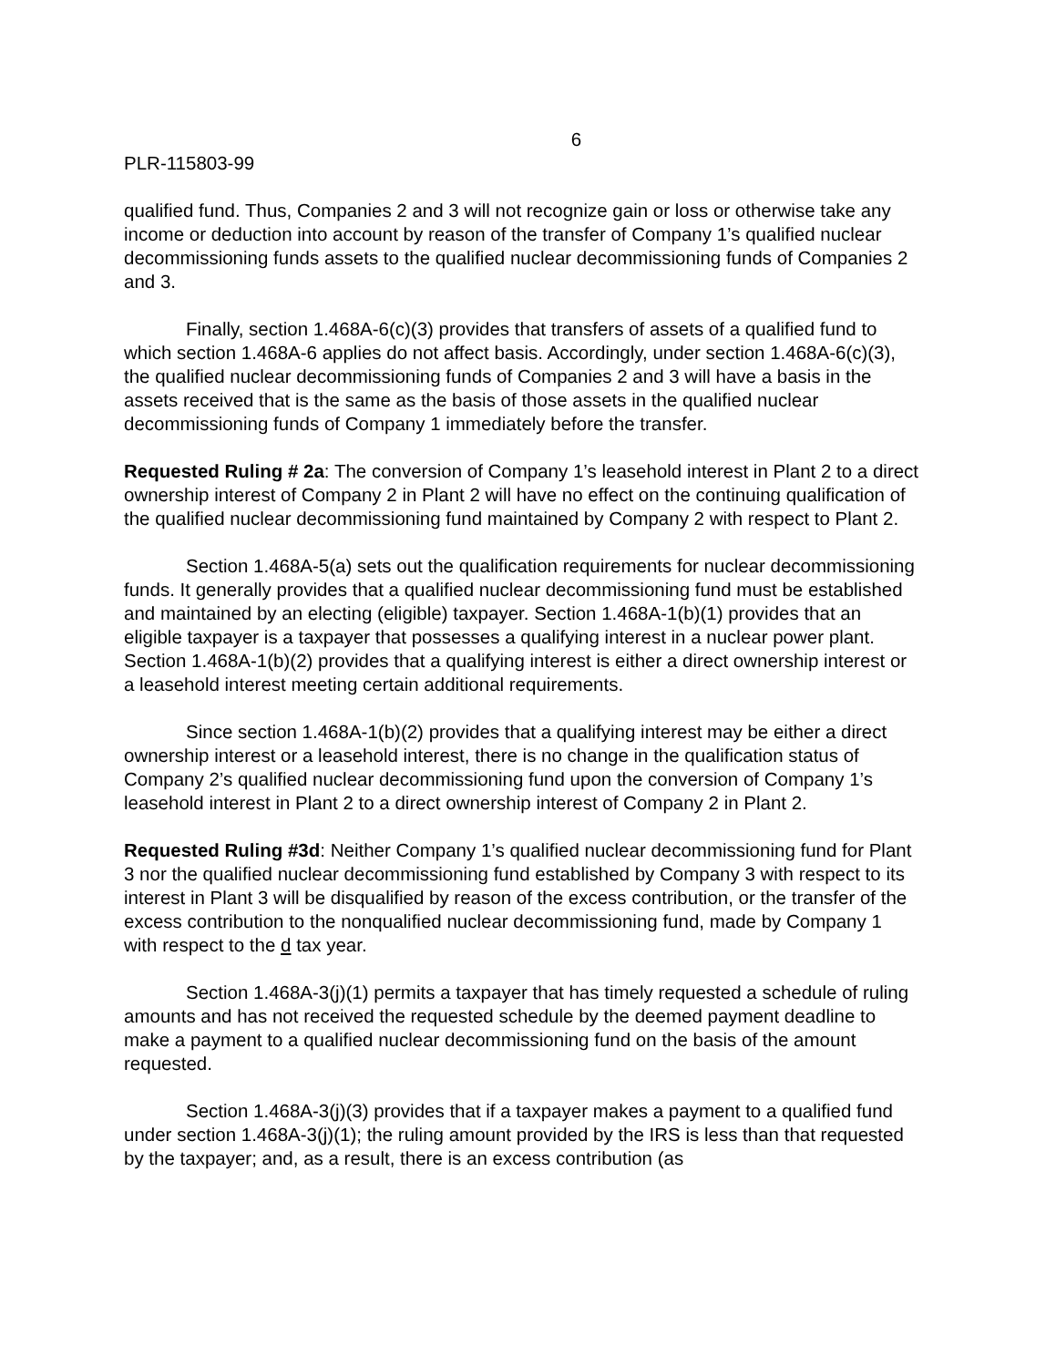6
PLR-115803-99
qualified fund. Thus, Companies 2 and 3 will not recognize gain or loss or otherwise take any income or deduction into account by reason of the transfer of Company 1’s qualified nuclear decommissioning funds assets to the qualified nuclear decommissioning funds of Companies 2 and 3.
Finally, section 1.468A-6(c)(3) provides that transfers of assets of a qualified fund to which section 1.468A-6 applies do not affect basis. Accordingly, under section 1.468A-6(c)(3), the qualified nuclear decommissioning funds of Companies 2 and 3 will have a basis in the assets received that is the same as the basis of those assets in the qualified nuclear decommissioning funds of Company 1 immediately before the transfer.
Requested Ruling # 2a: The conversion of Company 1’s leasehold interest in Plant 2 to a direct ownership interest of Company 2 in Plant 2 will have no effect on the continuing qualification of the qualified nuclear decommissioning fund maintained by Company 2 with respect to Plant 2.
Section 1.468A-5(a) sets out the qualification requirements for nuclear decommissioning funds. It generally provides that a qualified nuclear decommissioning fund must be established and maintained by an electing (eligible) taxpayer. Section 1.468A-1(b)(1) provides that an eligible taxpayer is a taxpayer that possesses a qualifying interest in a nuclear power plant. Section 1.468A-1(b)(2) provides that a qualifying interest is either a direct ownership interest or a leasehold interest meeting certain additional requirements.
Since section 1.468A-1(b)(2) provides that a qualifying interest may be either a direct ownership interest or a leasehold interest, there is no change in the qualification status of Company 2’s qualified nuclear decommissioning fund upon the conversion of Company 1’s leasehold interest in Plant 2 to a direct ownership interest of Company 2 in Plant 2.
Requested Ruling #3d: Neither Company 1’s qualified nuclear decommissioning fund for Plant 3 nor the qualified nuclear decommissioning fund established by Company 3 with respect to its interest in Plant 3 will be disqualified by reason of the excess contribution, or the transfer of the excess contribution to the nonqualified nuclear decommissioning fund, made by Company 1 with respect to the d tax year.
Section 1.468A-3(j)(1) permits a taxpayer that has timely requested a schedule of ruling amounts and has not received the requested schedule by the deemed payment deadline to make a payment to a qualified nuclear decommissioning fund on the basis of the amount requested.
Section 1.468A-3(j)(3) provides that if a taxpayer makes a payment to a qualified fund under section 1.468A-3(j)(1); the ruling amount provided by the IRS is less than that requested by the taxpayer; and, as a result, there is an excess contribution (as